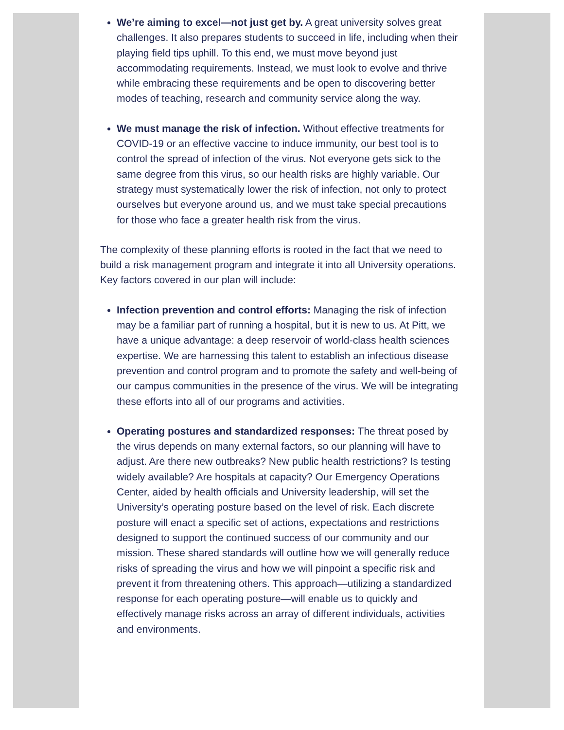We’re aiming to excel—not just get by. A great university solves great challenges. It also prepares students to succeed in life, including when their playing field tips uphill. To this end, we must move beyond just accommodating requirements. Instead, we must look to evolve and thrive while embracing these requirements and be open to discovering better modes of teaching, research and community service along the way.
We must manage the risk of infection. Without effective treatments for COVID-19 or an effective vaccine to induce immunity, our best tool is to control the spread of infection of the virus. Not everyone gets sick to the same degree from this virus, so our health risks are highly variable. Our strategy must systematically lower the risk of infection, not only to protect ourselves but everyone around us, and we must take special precautions for those who face a greater health risk from the virus.
The complexity of these planning efforts is rooted in the fact that we need to build a risk management program and integrate it into all University operations. Key factors covered in our plan will include:
Infection prevention and control efforts: Managing the risk of infection may be a familiar part of running a hospital, but it is new to us. At Pitt, we have a unique advantage: a deep reservoir of world-class health sciences expertise. We are harnessing this talent to establish an infectious disease prevention and control program and to promote the safety and well-being of our campus communities in the presence of the virus. We will be integrating these efforts into all of our programs and activities.
Operating postures and standardized responses: The threat posed by the virus depends on many external factors, so our planning will have to adjust. Are there new outbreaks? New public health restrictions? Is testing widely available? Are hospitals at capacity? Our Emergency Operations Center, aided by health officials and University leadership, will set the University’s operating posture based on the level of risk. Each discrete posture will enact a specific set of actions, expectations and restrictions designed to support the continued success of our community and our mission. These shared standards will outline how we will generally reduce risks of spreading the virus and how we will pinpoint a specific risk and prevent it from threatening others. This approach—utilizing a standardized response for each operating posture—will enable us to quickly and effectively manage risks across an array of different individuals, activities and environments.